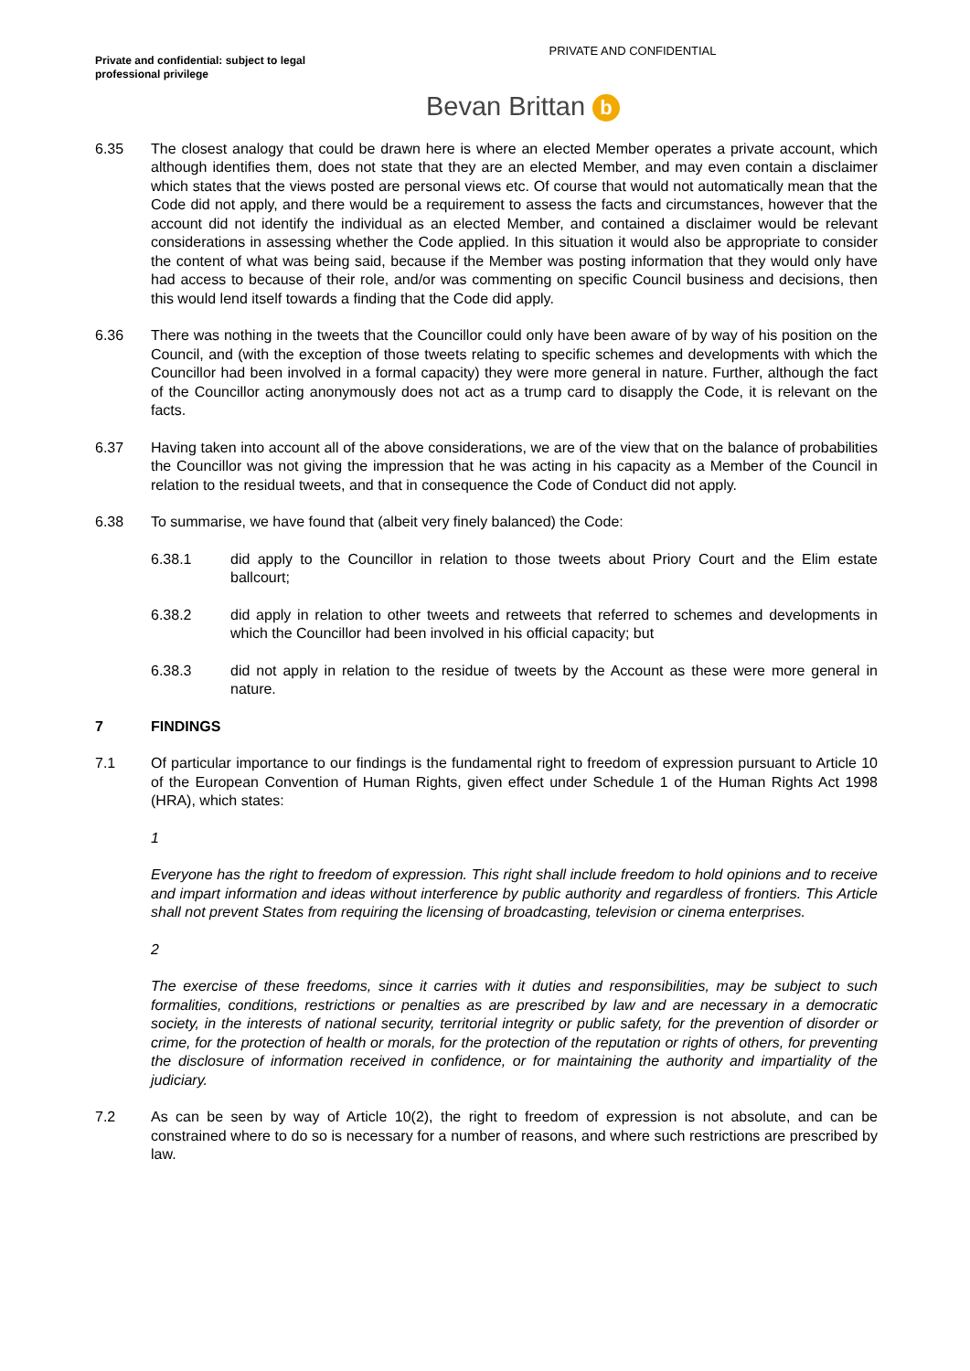PRIVATE AND CONFIDENTIAL
Private and confidential: subject to legal professional privilege
Bevan Brittan b
6.35 The closest analogy that could be drawn here is where an elected Member operates a private account, which although identifies them, does not state that they are an elected Member, and may even contain a disclaimer which states that the views posted are personal views etc. Of course that would not automatically mean that the Code did not apply, and there would be a requirement to assess the facts and circumstances, however that the account did not identify the individual as an elected Member, and contained a disclaimer would be relevant considerations in assessing whether the Code applied. In this situation it would also be appropriate to consider the content of what was being said, because if the Member was posting information that they would only have had access to because of their role, and/or was commenting on specific Council business and decisions, then this would lend itself towards a finding that the Code did apply.
6.36 There was nothing in the tweets that the Councillor could only have been aware of by way of his position on the Council, and (with the exception of those tweets relating to specific schemes and developments with which the Councillor had been involved in a formal capacity) they were more general in nature. Further, although the fact of the Councillor acting anonymously does not act as a trump card to disapply the Code, it is relevant on the facts.
6.37 Having taken into account all of the above considerations, we are of the view that on the balance of probabilities the Councillor was not giving the impression that he was acting in his capacity as a Member of the Council in relation to the residual tweets, and that in consequence the Code of Conduct did not apply.
6.38 To summarise, we have found that (albeit very finely balanced) the Code:
6.38.1 did apply to the Councillor in relation to those tweets about Priory Court and the Elim estate ballcourt;
6.38.2 did apply in relation to other tweets and retweets that referred to schemes and developments in which the Councillor had been involved in his official capacity; but
6.38.3 did not apply in relation to the residue of tweets by the Account as these were more general in nature.
7 FINDINGS
7.1 Of particular importance to our findings is the fundamental right to freedom of expression pursuant to Article 10 of the European Convention of Human Rights, given effect under Schedule 1 of the Human Rights Act 1998 (HRA), which states:
1
Everyone has the right to freedom of expression. This right shall include freedom to hold opinions and to receive and impart information and ideas without interference by public authority and regardless of frontiers. This Article shall not prevent States from requiring the licensing of broadcasting, television or cinema enterprises.
2
The exercise of these freedoms, since it carries with it duties and responsibilities, may be subject to such formalities, conditions, restrictions or penalties as are prescribed by law and are necessary in a democratic society, in the interests of national security, territorial integrity or public safety, for the prevention of disorder or crime, for the protection of health or morals, for the protection of the reputation or rights of others, for preventing the disclosure of information received in confidence, or for maintaining the authority and impartiality of the judiciary.
7.2 As can be seen by way of Article 10(2), the right to freedom of expression is not absolute, and can be constrained where to do so is necessary for a number of reasons, and where such restrictions are prescribed by law.